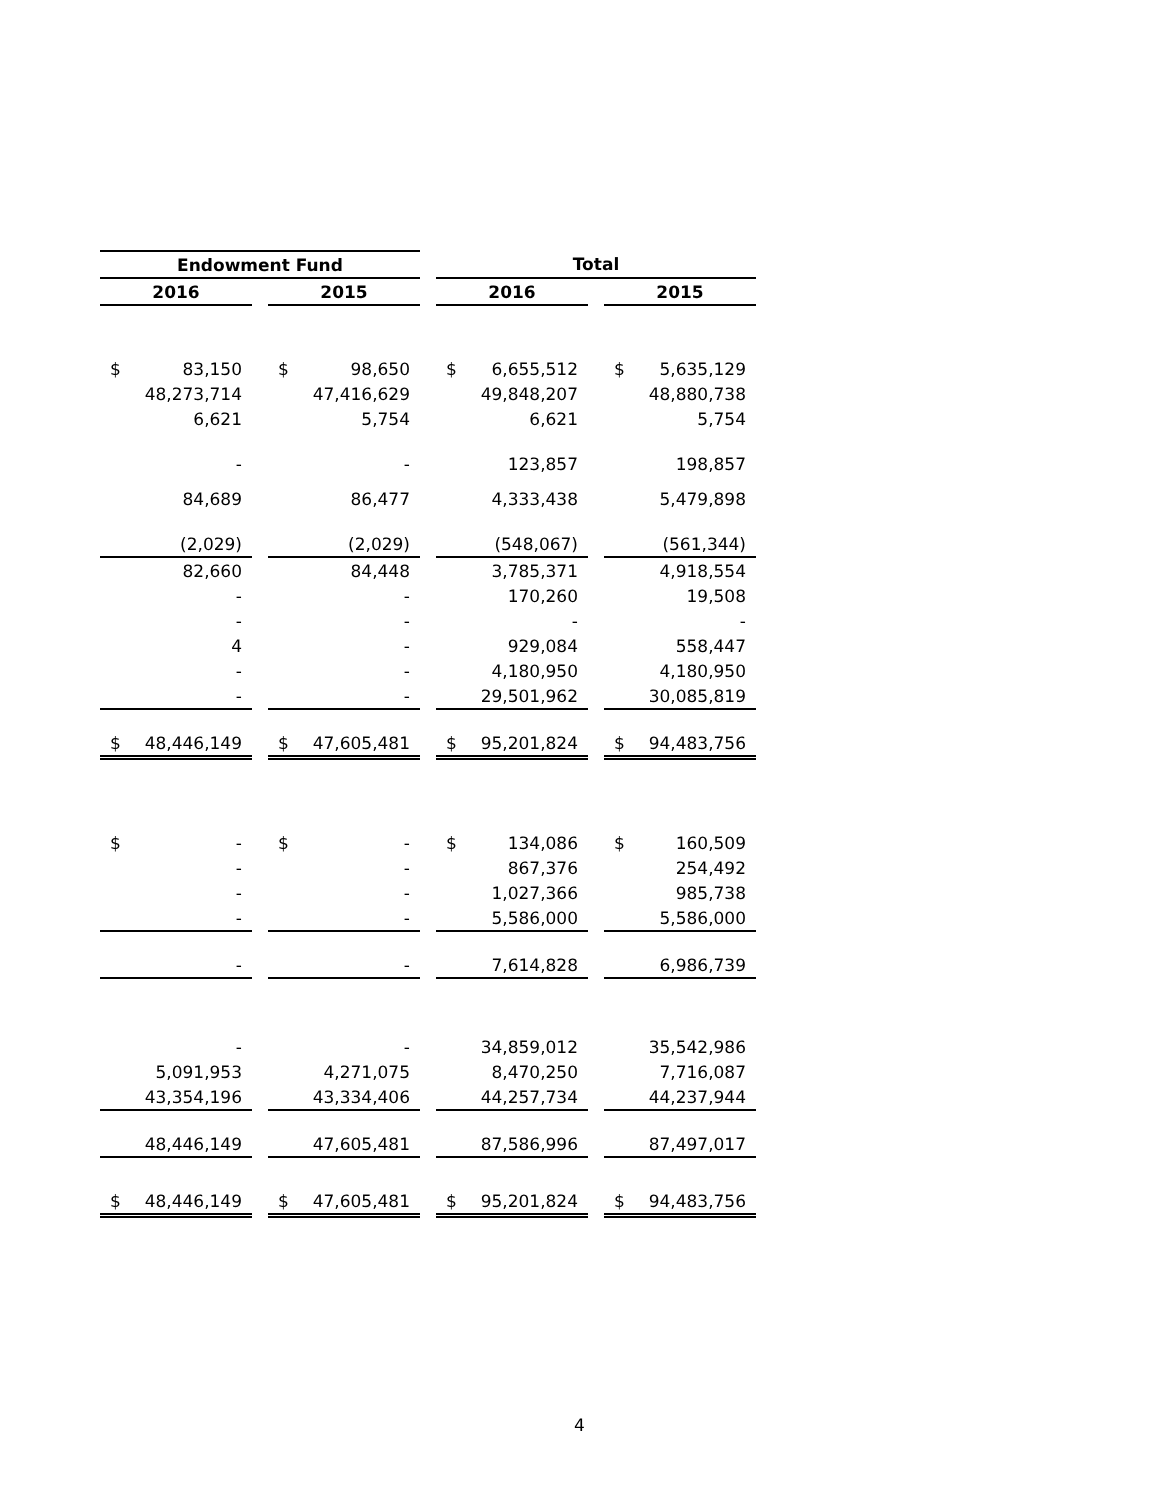| Endowment Fund | | | | | | Total | | | | |
| 2016 | | | 2015 | | | 2016 | | | 2015 | |
| $ | 83,150 | | $ | 98,650 | | $ | 6,655,512 | | $ | 5,635,129 |
| | 48,273,714 | | | 47,416,629 | | | 49,848,207 | | | 48,880,738 |
| | 6,621 | | | 5,754 | | | 6,621 | | | 5,754 |
| | - | | | - | | | 123,857 | | | 198,857 |
| | 84,689 | | | 86,477 | | | 4,333,438 | | | 5,479,898 |
| | (2,029) | | | (2,029) | | | (548,067) | | | (561,344) |
| | 82,660 | | | 84,448 | | | 3,785,371 | | | 4,918,554 |
| | - | | | - | | | 170,260 | | | 19,508 |
| | - | | | - | | | - | | | - |
| | 4 | | | - | | | 929,084 | | | 558,447 |
| | - | | | - | | | 4,180,950 | | | 4,180,950 |
| | - | | | - | | | 29,501,962 | | | 30,085,819 |
| $ | 48,446,149 | | $ | 47,605,481 | | $ | 95,201,824 | | $ | 94,483,756 |
| $ | - | | $ | - | | $ | 134,086 | | $ | 160,509 |
| | - | | | - | | | 867,376 | | | 254,492 |
| | - | | | - | | | 1,027,366 | | | 985,738 |
| | - | | | - | | | 5,586,000 | | | 5,586,000 |
| | - | | | - | | | 7,614,828 | | | 6,986,739 |
| | - | | | - | | | 34,859,012 | | | 35,542,986 |
| | 5,091,953 | | | 4,271,075 | | | 8,470,250 | | | 7,716,087 |
| | 43,354,196 | | | 43,334,406 | | | 44,257,734 | | | 44,237,944 |
| | 48,446,149 | | | 47,605,481 | | | 87,586,996 | | | 87,497,017 |
| $ | 48,446,149 | | $ | 47,605,481 | | $ | 95,201,824 | | $ | 94,483,756 |
4